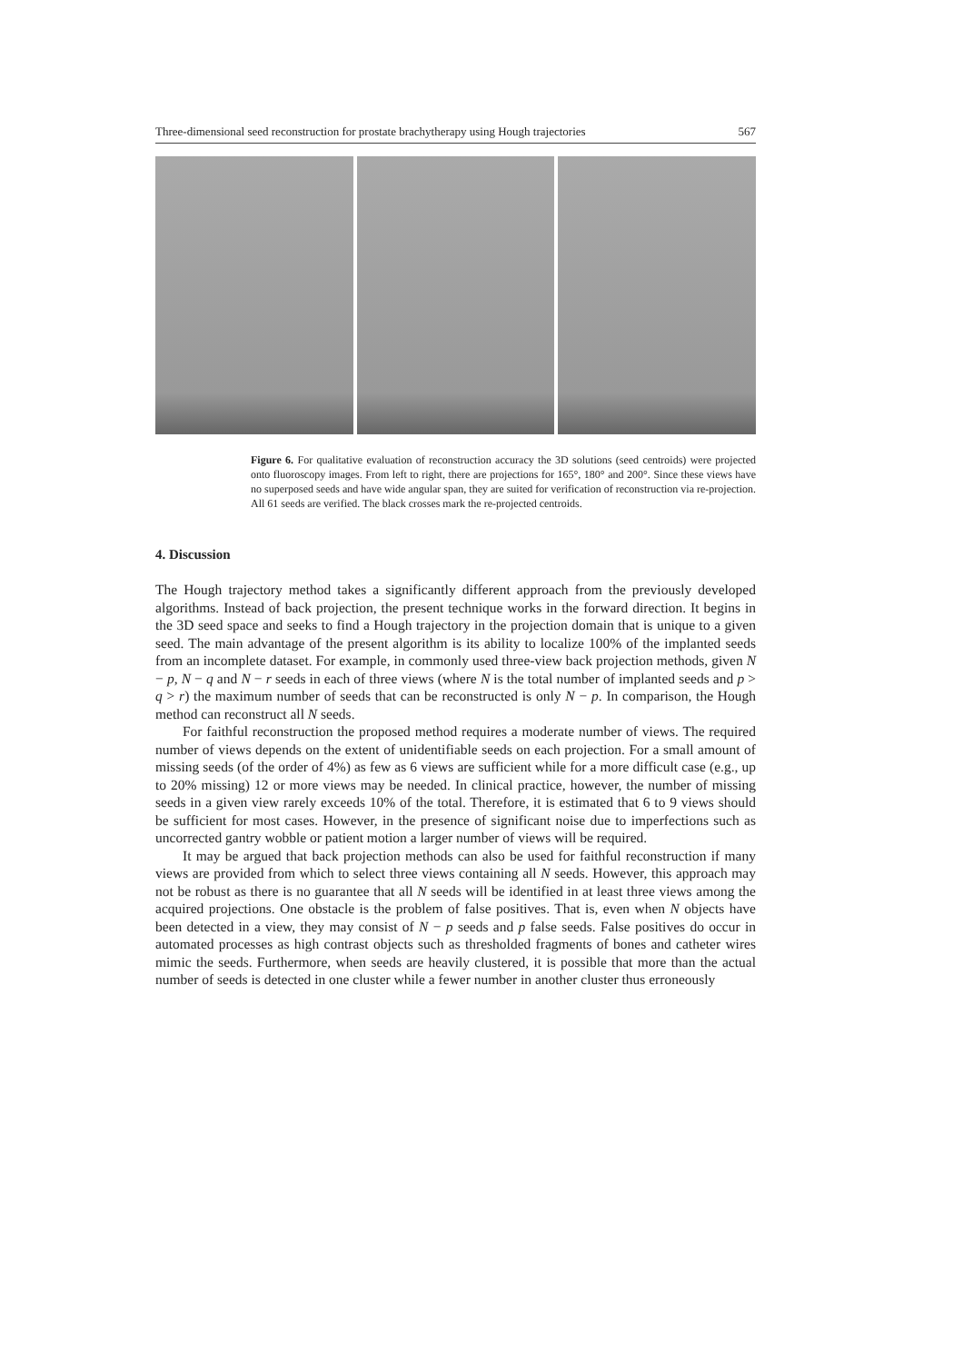Three-dimensional seed reconstruction for prostate brachytherapy using Hough trajectories 567
Figure 6. For qualitative evaluation of reconstruction accuracy the 3D solutions (seed centroids) were projected onto fluoroscopy images. From left to right, there are projections for 165°, 180° and 200°. Since these views have no superposed seeds and have wide angular span, they are suited for verification of reconstruction via re-projection. All 61 seeds are verified. The black crosses mark the re-projected centroids.
4. Discussion
The Hough trajectory method takes a significantly different approach from the previously developed algorithms. Instead of back projection, the present technique works in the forward direction. It begins in the 3D seed space and seeks to find a Hough trajectory in the projection domain that is unique to a given seed. The main advantage of the present algorithm is its ability to localize 100% of the implanted seeds from an incomplete dataset. For example, in commonly used three-view back projection methods, given N − p, N − q and N − r seeds in each of three views (where N is the total number of implanted seeds and p > q > r) the maximum number of seeds that can be reconstructed is only N − p. In comparison, the Hough method can reconstruct all N seeds.
For faithful reconstruction the proposed method requires a moderate number of views. The required number of views depends on the extent of unidentifiable seeds on each projection. For a small amount of missing seeds (of the order of 4%) as few as 6 views are sufficient while for a more difficult case (e.g., up to 20% missing) 12 or more views may be needed. In clinical practice, however, the number of missing seeds in a given view rarely exceeds 10% of the total. Therefore, it is estimated that 6 to 9 views should be sufficient for most cases. However, in the presence of significant noise due to imperfections such as uncorrected gantry wobble or patient motion a larger number of views will be required.
It may be argued that back projection methods can also be used for faithful reconstruction if many views are provided from which to select three views containing all N seeds. However, this approach may not be robust as there is no guarantee that all N seeds will be identified in at least three views among the acquired projections. One obstacle is the problem of false positives. That is, even when N objects have been detected in a view, they may consist of N − p seeds and p false seeds. False positives do occur in automated processes as high contrast objects such as thresholded fragments of bones and catheter wires mimic the seeds. Furthermore, when seeds are heavily clustered, it is possible that more than the actual number of seeds is detected in one cluster while a fewer number in another cluster thus erroneously